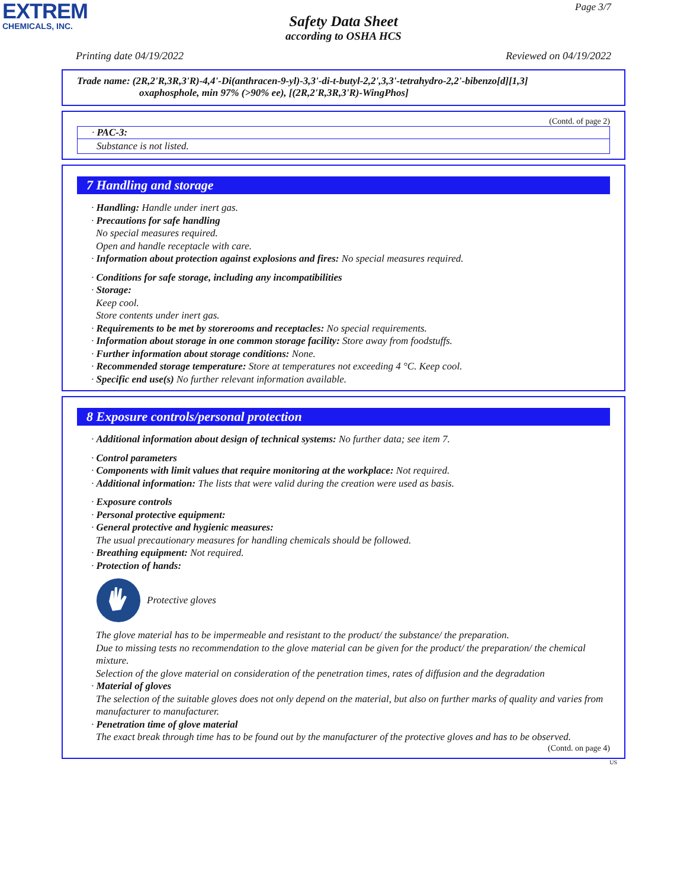EXTREM
CHEMICALS, INC.
Page 3/7
Safety Data Sheet
according to OSHA HCS
Printing date 04/19/2022 Reviewed on 04/19/2022
Trade name: (2R,2'R,3R,3'R)-4,4'-Di(anthracen-9-yl)-3,3'-di-t-butyl-2,2',3,3'-tetrahydro-2,2'-bibenzo[d][1,3]
oxaphosphole, min 97% (>90% ee), [(2R,2'R,3R,3'R)-WingPhos]
(Contd. of page 2)
· PAC-3:
Substance is not listed.
7 Handling and storage
· Handling: Handle under inert gas.
· Precautions for safe handling
No special measures required.
Open and handle receptacle with care.
· Information about protection against explosions and fires: No special measures required.
· Conditions for safe storage, including any incompatibilities
· Storage:
Keep cool.
Store contents under inert gas.
· Requirements to be met by storerooms and receptacles: No special requirements.
· Information about storage in one common storage facility: Store away from foodstuffs.
· Further information about storage conditions: None.
· Recommended storage temperature: Store at temperatures not exceeding 4 °C. Keep cool.
· Specific end use(s) No further relevant information available.
8 Exposure controls/personal protection
· Additional information about design of technical systems: No further data; see item 7.
· Control parameters
· Components with limit values that require monitoring at the workplace: Not required.
· Additional information: The lists that were valid during the creation were used as basis.
· Exposure controls
· Personal protective equipment:
· General protective and hygienic measures:
The usual precautionary measures for handling chemicals should be followed.
· Breathing equipment: Not required.
· Protection of hands:
Protective gloves
The glove material has to be impermeable and resistant to the product/ the substance/ the preparation.
Due to missing tests no recommendation to the glove material can be given for the product/ the preparation/ the chemical mixture.
Selection of the glove material on consideration of the penetration times, rates of diffusion and the degradation
· Material of gloves
The selection of the suitable gloves does not only depend on the material, but also on further marks of quality and varies from manufacturer to manufacturer.
· Penetration time of glove material
The exact break through time has to be found out by the manufacturer of the protective gloves and has to be observed.
(Contd. on page 4)
US